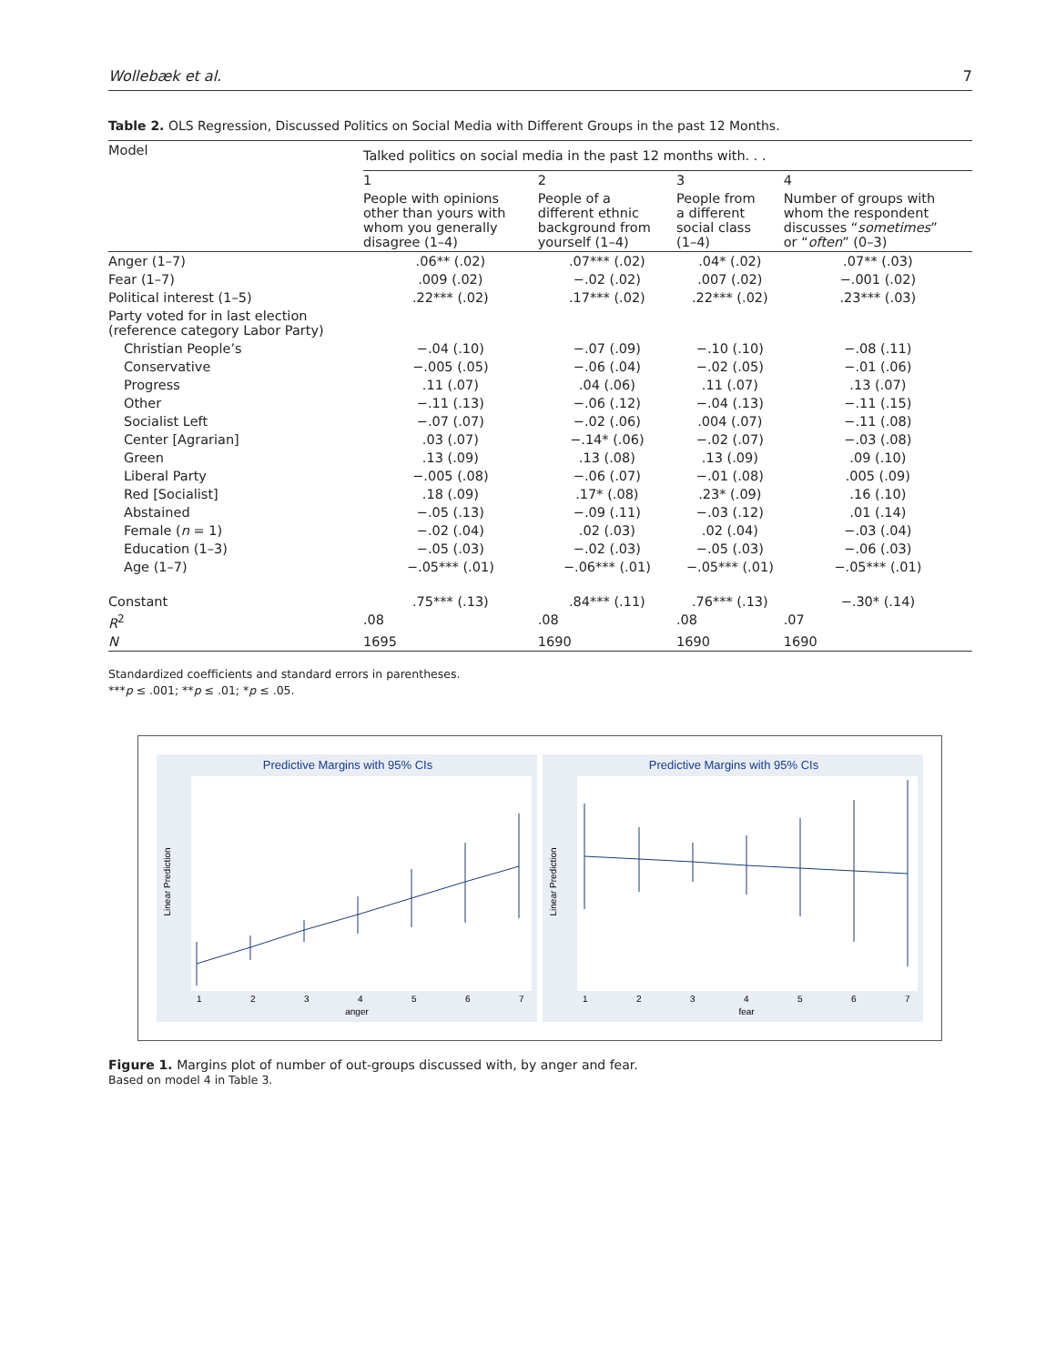Wollebæk et al. 7
Table 2. OLS Regression, Discussed Politics on Social Media with Different Groups in the past 12 Months.
| Model | Talked politics on social media in the past 12 months with. . . | | | |
| --- | --- | --- | --- | --- |
| | 1 | 2 | 3 | 4 |
| | People with opinions other than yours with whom you generally disagree (1–4) | People of a different ethnic background from yourself (1–4) | People from a different social class (1–4) | Number of groups with whom the respondent discusses “ sometimes ” or “ often ” (0–3) |
| Anger (1–7) | .06** (.02) | .07*** (.02) | .04* (.02) | .07** (.03) |
| Fear (1–7) | .009 (.02) | −.02 (.02) | .007 (.02) | −.001 (.02) |
| Political interest (1–5) | .22*** (.02) | .17*** (.02) | .22*** (.02) | .23*** (.03) |
| Party voted for in last election (reference category Labor Party) | | | | |
| Christian People’s | −.04 (.10) | −.07 (.09) | −.10 (.10) | −.08 (.11) |
| Conservative | −.005 (.05) | −.06 (.04) | −.02 (.05) | −.01 (.06) |
| Progress | .11 (.07) | .04 (.06) | .11 (.07) | .13 (.07) |
| Other | −.11 (.13) | −.06 (.12) | −.04 (.13) | −.11 (.15) |
| Socialist Left | −.07 (.07) | −.02 (.06) | .004 (.07) | −.11 (.08) |
| Center [Agrarian] | .03 (.07) | −.14* (.06) | −.02 (.07) | −.03 (.08) |
| Green | .13 (.09) | .13 (.08) | .13 (.09) | .09 (.10) |
| Liberal Party | −.005 (.08) | −.06 (.07) | −.01 (.08) | .005 (.09) |
| Red [Socialist] | .18 (.09) | .17* (.08) | .23* (.09) | .16 (.10) |
| Abstained | −.05 (.13) | −.09 (.11) | −.03 (.12) | .01 (.14) |
| Female ( n = 1) | −.02 (.04) | .02 (.03) | .02 (.04) | −.03 (.04) |
| Education (1–3) | −.05 (.03) | −.02 (.03) | −.05 (.03) | −.06 (.03) |
| Age (1–7) | −.05*** (.01) | −.06*** (.01) | −.05*** (.01) | −.05*** (.01) |
| Constant | .75*** (.13) | .84*** (.11) | .76*** (.13) | −.30* (.14) |
| R<sup>2</sup> | .08 | .08 | .08 | .07 |
| N | 1695 | 1690 | 1690 | 1690 |
Standardized coefficients and standard errors in parentheses.
***p ≤ .001; **p ≤ .01; *p ≤ .05.
Predictive Margins with 95% CIs
Linear Prediction
anger
1
2
3
4
5
6
7
Predictive Margins with 95% CIs
Linear Prediction
fear
1
2
3
4
5
6
7
Figure 1. Margins plot of number of out-groups discussed with, by anger and fear.
Based on model 4 in Table 3.